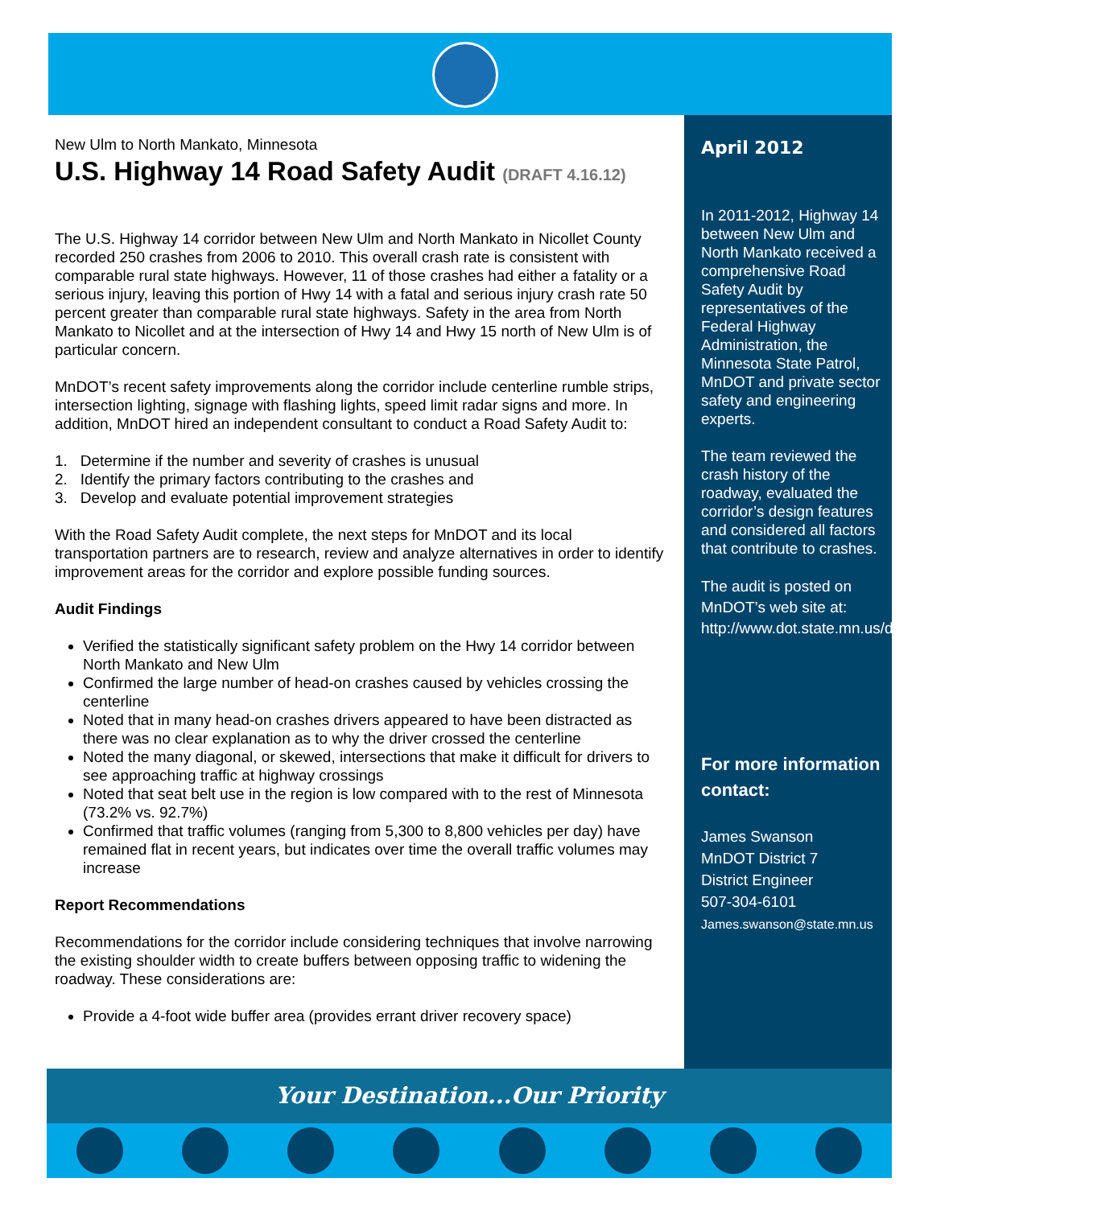New Ulm to North Mankato, Minnesota
U.S. Highway 14 Road Safety Audit (DRAFT 4.16.12)
The U.S. Highway 14 corridor between New Ulm and North Mankato in Nicollet County recorded 250 crashes from 2006 to 2010. This overall crash rate is consistent with comparable rural state highways. However, 11 of those crashes had either a fatality or a serious injury, leaving this portion of Hwy 14 with a fatal and serious injury crash rate 50 percent greater than comparable rural state highways. Safety in the area from North Mankato to Nicollet and at the intersection of Hwy 14 and Hwy 15 north of New Ulm is of particular concern.
MnDOT’s recent safety improvements along the corridor include centerline rumble strips, intersection lighting, signage with flashing lights, speed limit radar signs and more. In addition, MnDOT hired an independent consultant to conduct a Road Safety Audit to:
1. Determine if the number and severity of crashes is unusual
2. Identify the primary factors contributing to the crashes and
3. Develop and evaluate potential improvement strategies
With the Road Safety Audit complete, the next steps for MnDOT and its local transportation partners are to research, review and analyze alternatives in order to identify improvement areas for the corridor and explore possible funding sources.
Audit Findings
Verified the statistically significant safety problem on the Hwy 14 corridor between North Mankato and New Ulm
Confirmed the large number of head-on crashes caused by vehicles crossing the centerline
Noted that in many head-on crashes drivers appeared to have been distracted as there was no clear explanation as to why the driver crossed the centerline
Noted the many diagonal, or skewed, intersections that make it difficult for drivers to see approaching traffic at highway crossings
Noted that seat belt use in the region is low compared with to the rest of Minnesota (73.2% vs. 92.7%)
Confirmed that traffic volumes (ranging from 5,300 to 8,800 vehicles per day) have remained flat in recent years, but indicates over time the overall traffic volumes may increase
Report Recommendations
Recommendations for the corridor include considering techniques that involve narrowing the existing shoulder width to create buffers between opposing traffic to widening the roadway. These considerations are:
Provide a 4-foot wide buffer area (provides errant driver recovery space)
April 2012
In 2011-2012, Highway 14 between New Ulm and North Mankato received a comprehensive Road Safety Audit by representatives of the Federal Highway Administration, the Minnesota State Patrol, MnDOT and private sector safety and engineering experts.
The team reviewed the crash history of the roadway, evaluated the corridor’s design features and considered all factors that contribute to crashes.
The audit is posted on MnDOT’s web site at: http://www.dot.state.mn.us/d7/projects/14newulmtonmankato/
For more information contact:
James Swanson
MnDOT District 7
District Engineer
507-304-6101
James.swanson@state.mn.us
Your Destination...Our Priority